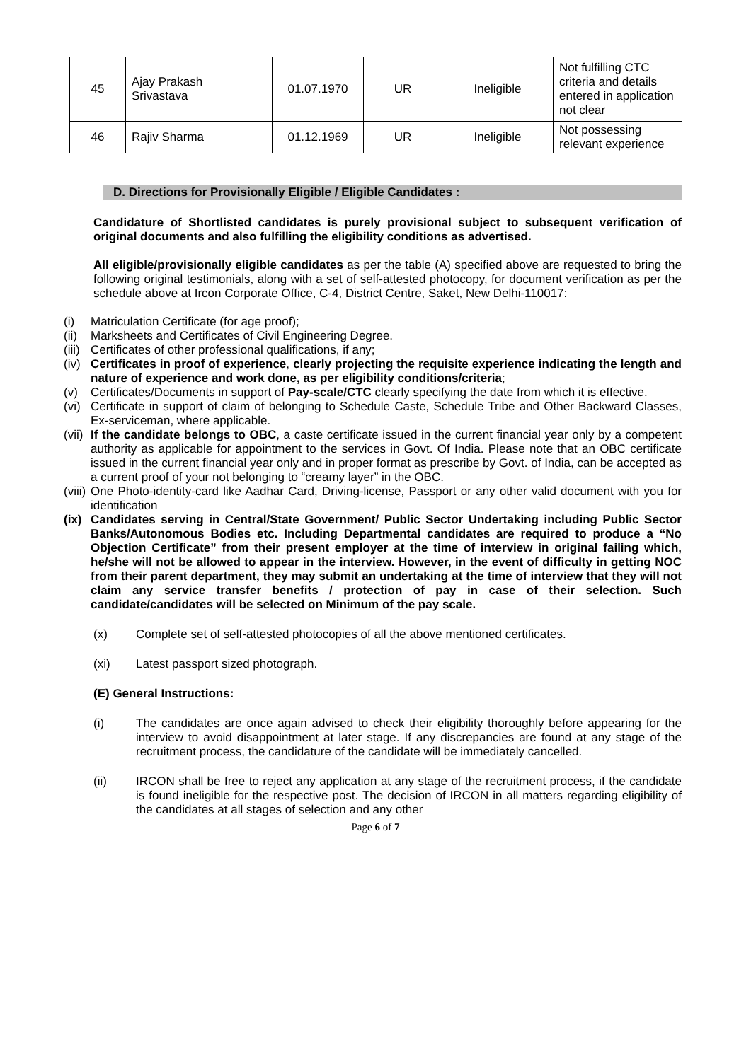| 45 | Ajay Prakash Srivastava | 01.07.1970 | UR | Ineligible | Not fulfilling CTC criteria and details entered in application not clear |
| 46 | Rajiv Sharma | 01.12.1969 | UR | Ineligible | Not possessing relevant experience |
D. Directions for Provisionally Eligible / Eligible Candidates :
Candidature of Shortlisted candidates is purely provisional subject to subsequent verification of original documents and also fulfilling the eligibility conditions as advertised.
All eligible/provisionally eligible candidates as per the table (A) specified above are requested to bring the following original testimonials, along with a set of self-attested photocopy, for document verification as per the schedule above at Ircon Corporate Office, C-4, District Centre, Saket, New Delhi-110017:
(i) Matriculation Certificate (for age proof);
(ii) Marksheets and Certificates of Civil Engineering Degree.
(iii) Certificates of other professional qualifications, if any;
(iv) Certificates in proof of experience, clearly projecting the requisite experience indicating the length and nature of experience and work done, as per eligibility conditions/criteria;
(v) Certificates/Documents in support of Pay-scale/CTC clearly specifying the date from which it is effective.
(vi) Certificate in support of claim of belonging to Schedule Caste, Schedule Tribe and Other Backward Classes, Ex-serviceman, where applicable.
(vii) If the candidate belongs to OBC, a caste certificate issued in the current financial year only by a competent authority as applicable for appointment to the services in Govt. Of India. Please note that an OBC certificate issued in the current financial year only and in proper format as prescribe by Govt. of India, can be accepted as a current proof of your not belonging to “creamy layer” in the OBC.
(viii) One Photo-identity-card like Aadhar Card, Driving-license, Passport or any other valid document with you for identification
(ix) Candidates serving in Central/State Government/ Public Sector Undertaking including Public Sector Banks/Autonomous Bodies etc. Including Departmental candidates are required to produce a “No Objection Certificate” from their present employer at the time of interview in original failing which, he/she will not be allowed to appear in the interview. However, in the event of difficulty in getting NOC from their parent department, they may submit an undertaking at the time of interview that they will not claim any service transfer benefits / protection of pay in case of their selection. Such candidate/candidates will be selected on Minimum of the pay scale.
(x) Complete set of self-attested photocopies of all the above mentioned certificates.
(xi) Latest passport sized photograph.
(E) General Instructions:
(i) The candidates are once again advised to check their eligibility thoroughly before appearing for the interview to avoid disappointment at later stage. If any discrepancies are found at any stage of the recruitment process, the candidature of the candidate will be immediately cancelled.
(ii) IRCON shall be free to reject any application at any stage of the recruitment process, if the candidate is found ineligible for the respective post. The decision of IRCON in all matters regarding eligibility of the candidates at all stages of selection and any other
Page 6 of 7